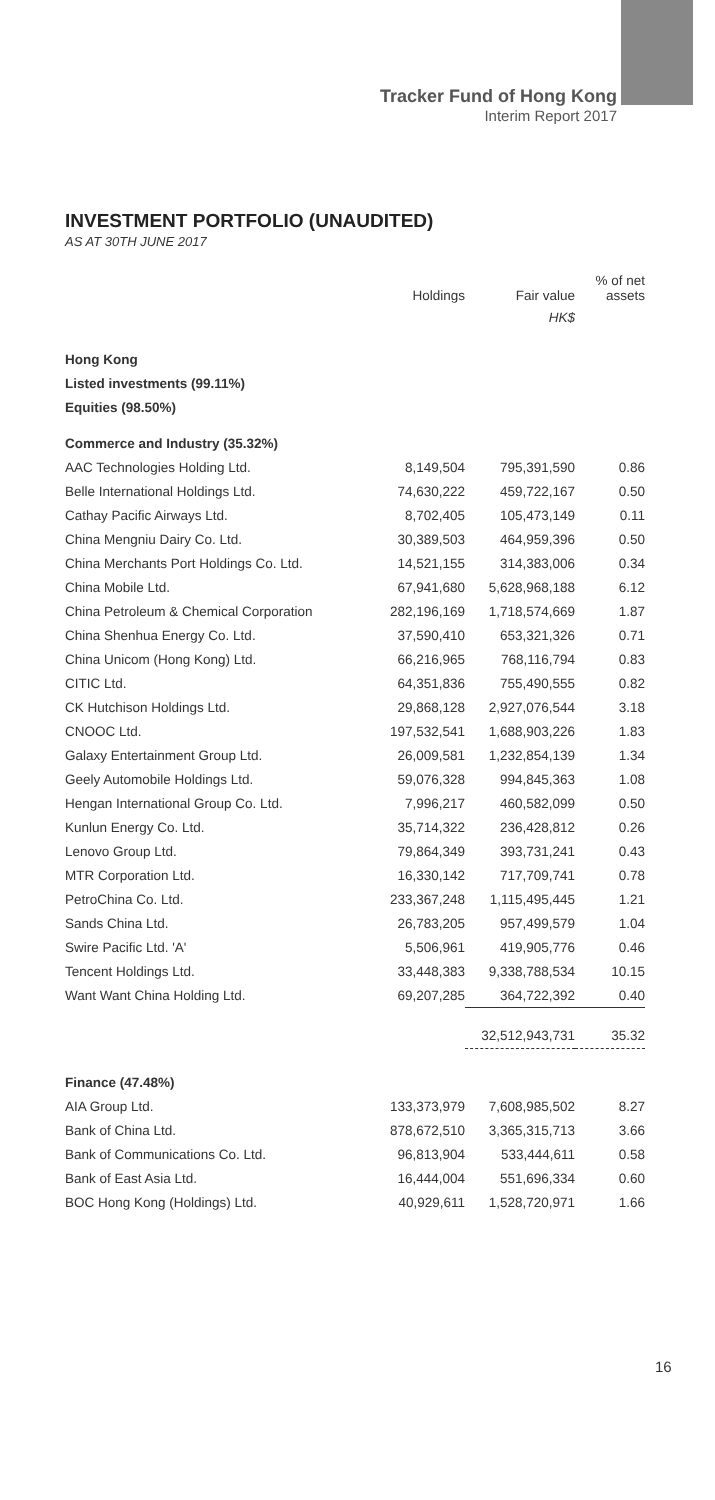Tracker Fund of Hong Kong
Interim Report 2017
INVESTMENT PORTFOLIO (UNAUDITED)
AS AT 30TH JUNE 2017
| | Holdings | Fair value | % of net assets |
| --- | --- | --- | --- |
| | | HK$ | |
| Hong Kong | | | |
| Listed investments (99.11%) | | | |
| Equities (98.50%) | | | |
| Commerce and Industry (35.32%) | | | |
| AAC Technologies Holding Ltd. | 8,149,504 | 795,391,590 | 0.86 |
| Belle International Holdings Ltd. | 74,630,222 | 459,722,167 | 0.50 |
| Cathay Pacific Airways Ltd. | 8,702,405 | 105,473,149 | 0.11 |
| China Mengniu Dairy Co. Ltd. | 30,389,503 | 464,959,396 | 0.50 |
| China Merchants Port Holdings Co. Ltd. | 14,521,155 | 314,383,006 | 0.34 |
| China Mobile Ltd. | 67,941,680 | 5,628,968,188 | 6.12 |
| China Petroleum & Chemical Corporation | 282,196,169 | 1,718,574,669 | 1.87 |
| China Shenhua Energy Co. Ltd. | 37,590,410 | 653,321,326 | 0.71 |
| China Unicom (Hong Kong) Ltd. | 66,216,965 | 768,116,794 | 0.83 |
| CITIC Ltd. | 64,351,836 | 755,490,555 | 0.82 |
| CK Hutchison Holdings Ltd. | 29,868,128 | 2,927,076,544 | 3.18 |
| CNOOC Ltd. | 197,532,541 | 1,688,903,226 | 1.83 |
| Galaxy Entertainment Group Ltd. | 26,009,581 | 1,232,854,139 | 1.34 |
| Geely Automobile Holdings Ltd. | 59,076,328 | 994,845,363 | 1.08 |
| Hengan International Group Co. Ltd. | 7,996,217 | 460,582,099 | 0.50 |
| Kunlun Energy Co. Ltd. | 35,714,322 | 236,428,812 | 0.26 |
| Lenovo Group Ltd. | 79,864,349 | 393,731,241 | 0.43 |
| MTR Corporation Ltd. | 16,330,142 | 717,709,741 | 0.78 |
| PetroChina Co. Ltd. | 233,367,248 | 1,115,495,445 | 1.21 |
| Sands China Ltd. | 26,783,205 | 957,499,579 | 1.04 |
| Swire Pacific Ltd. 'A' | 5,506,961 | 419,905,776 | 0.46 |
| Tencent Holdings Ltd. | 33,448,383 | 9,338,788,534 | 10.15 |
| Want Want China Holding Ltd. | 69,207,285 | 364,722,392 | 0.40 |
| | | 32,512,943,731 | 35.32 |
| Finance (47.48%) | | | |
| AIA Group Ltd. | 133,373,979 | 7,608,985,502 | 8.27 |
| Bank of China Ltd. | 878,672,510 | 3,365,315,713 | 3.66 |
| Bank of Communications Co. Ltd. | 96,813,904 | 533,444,611 | 0.58 |
| Bank of East Asia Ltd. | 16,444,004 | 551,696,334 | 0.60 |
| BOC Hong Kong (Holdings) Ltd. | 40,929,611 | 1,528,720,971 | 1.66 |
16